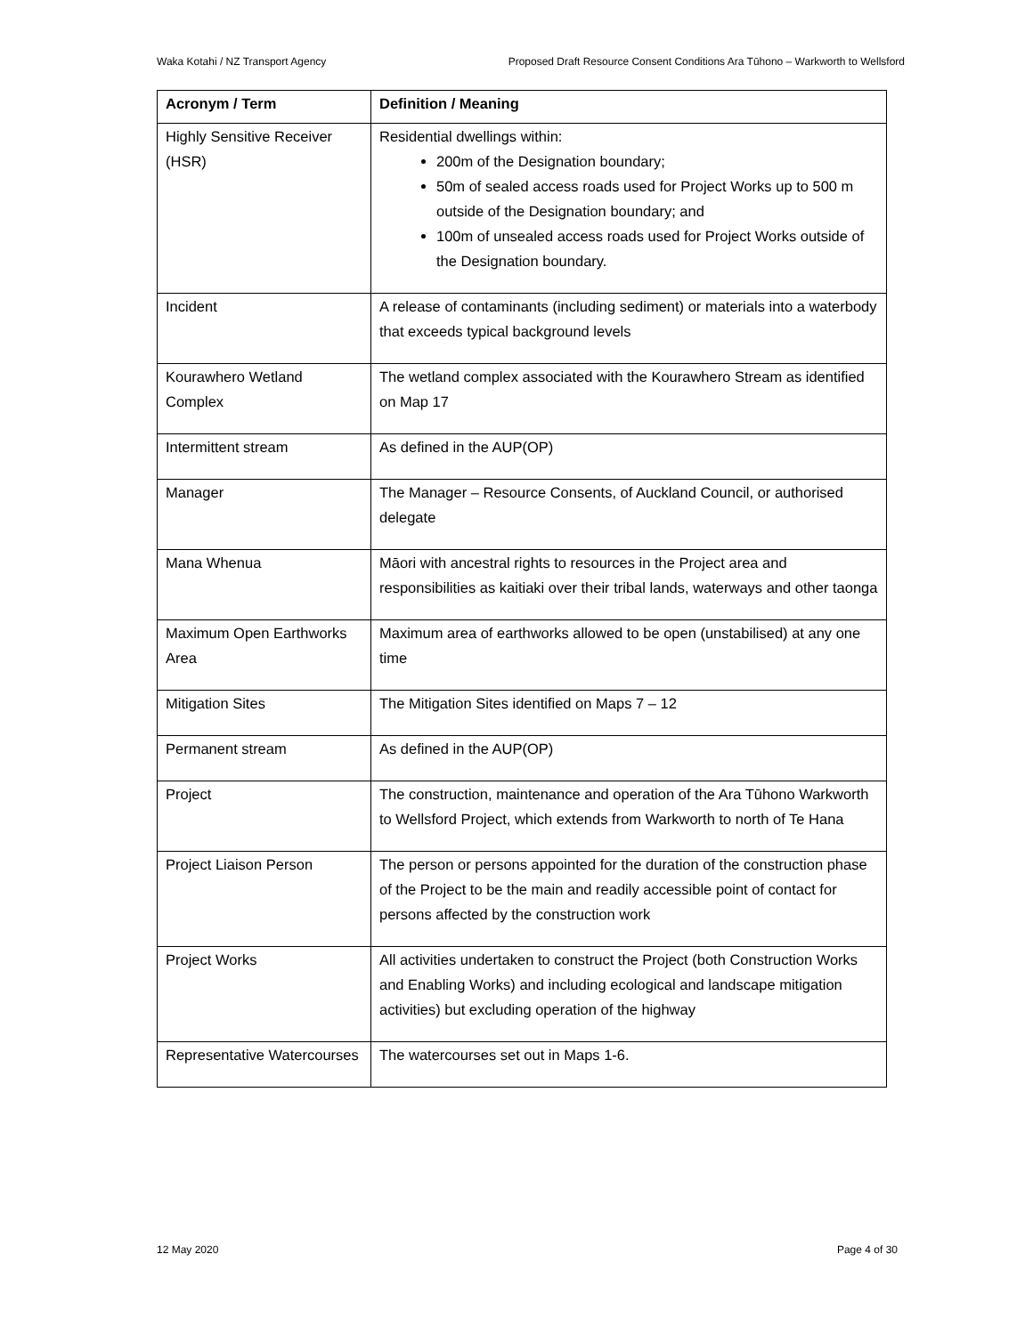Waka Kotahi / NZ Transport Agency Proposed Draft Resource Consent Conditions Ara Tūhono – Warkworth to Wellsford
| Acronym / Term | Definition / Meaning |
| --- | --- |
| Highly Sensitive Receiver (HSR) | Residential dwellings within: 200m of the Designation boundary; 50m of sealed access roads used for Project Works up to 500 m outside of the Designation boundary; and 100m of unsealed access roads used for Project Works outside of the Designation boundary. |
| Incident | A release of contaminants (including sediment) or materials into a waterbody that exceeds typical background levels |
| Kourawhero Wetland Complex | The wetland complex associated with the Kourawhero Stream as identified on Map 17 |
| Intermittent stream | As defined in the AUP(OP) |
| Manager | The Manager – Resource Consents, of Auckland Council, or authorised delegate |
| Mana Whenua | Māori with ancestral rights to resources in the Project area and responsibilities as kaitiaki over their tribal lands, waterways and other taonga |
| Maximum Open Earthworks Area | Maximum area of earthworks allowed to be open (unstabilised) at any one time |
| Mitigation Sites | The Mitigation Sites identified on Maps 7 – 12 |
| Permanent stream | As defined in the AUP(OP) |
| Project | The construction, maintenance and operation of the Ara Tūhono Warkworth to Wellsford Project, which extends from Warkworth to north of Te Hana |
| Project Liaison Person | The person or persons appointed for the duration of the construction phase of the Project to be the main and readily accessible point of contact for persons affected by the construction work |
| Project Works | All activities undertaken to construct the Project (both Construction Works and Enabling Works) and including ecological and landscape mitigation activities) but excluding operation of the highway |
| Representative Watercourses | The watercourses set out in Maps 1-6. |
12 May 2020 Page 4 of 30